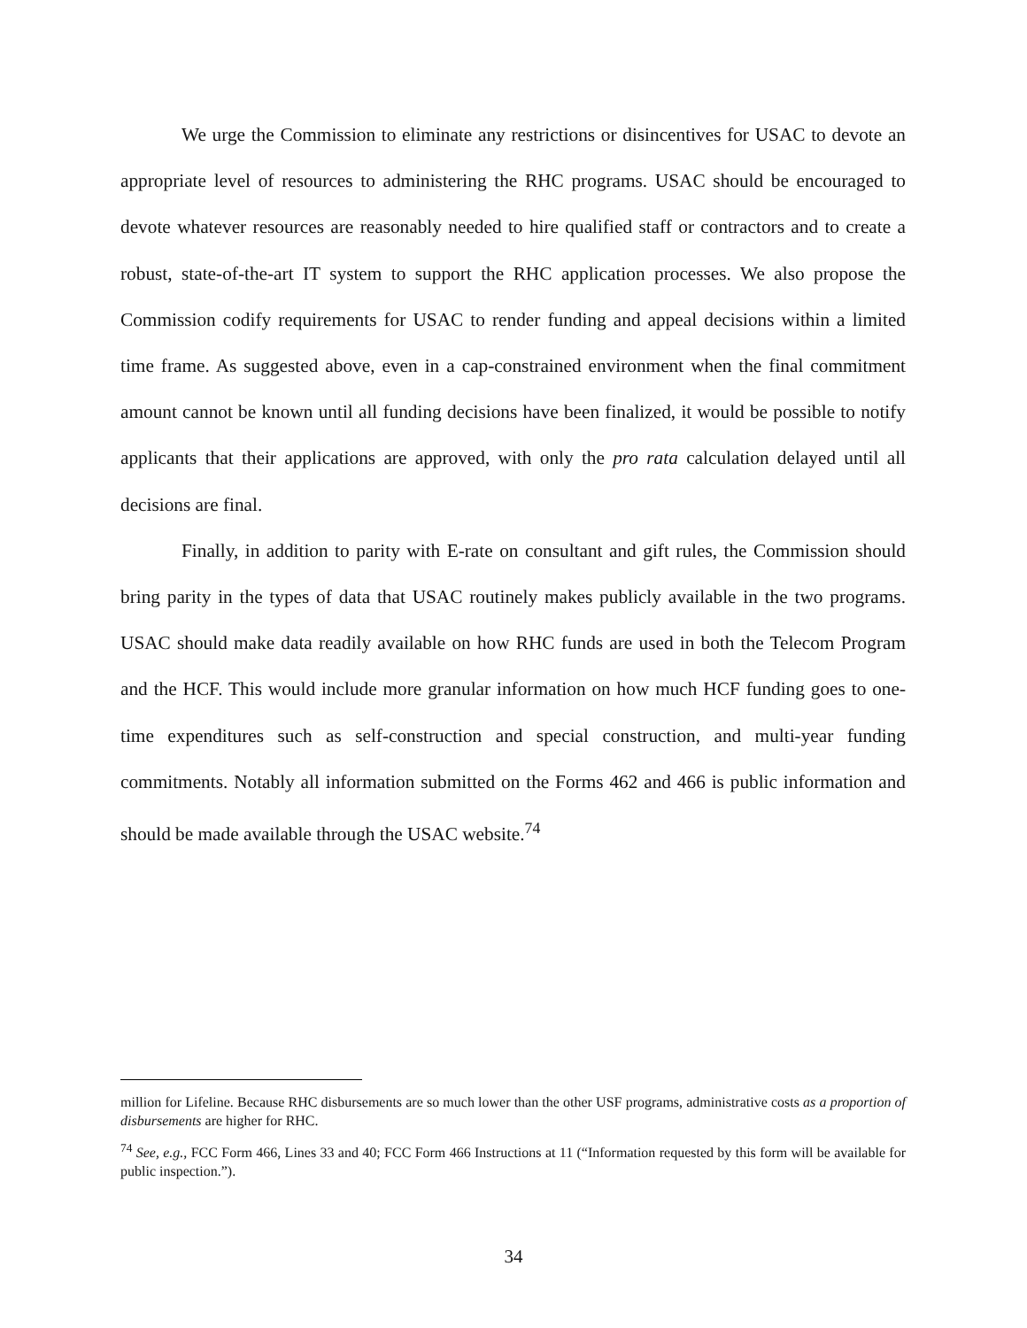We urge the Commission to eliminate any restrictions or disincentives for USAC to devote an appropriate level of resources to administering the RHC programs. USAC should be encouraged to devote whatever resources are reasonably needed to hire qualified staff or contractors and to create a robust, state-of-the-art IT system to support the RHC application processes. We also propose the Commission codify requirements for USAC to render funding and appeal decisions within a limited time frame. As suggested above, even in a cap-constrained environment when the final commitment amount cannot be known until all funding decisions have been finalized, it would be possible to notify applicants that their applications are approved, with only the pro rata calculation delayed until all decisions are final.
Finally, in addition to parity with E-rate on consultant and gift rules, the Commission should bring parity in the types of data that USAC routinely makes publicly available in the two programs. USAC should make data readily available on how RHC funds are used in both the Telecom Program and the HCF. This would include more granular information on how much HCF funding goes to one-time expenditures such as self-construction and special construction, and multi-year funding commitments. Notably all information submitted on the Forms 462 and 466 is public information and should be made available through the USAC website.<sup>74</sup>
million for Lifeline. Because RHC disbursements are so much lower than the other USF programs, administrative costs as a proportion of disbursements are higher for RHC.
<sup>74</sup> See, e.g., FCC Form 466, Lines 33 and 40; FCC Form 466 Instructions at 11 (“Information requested by this form will be available for public inspection.”).
34